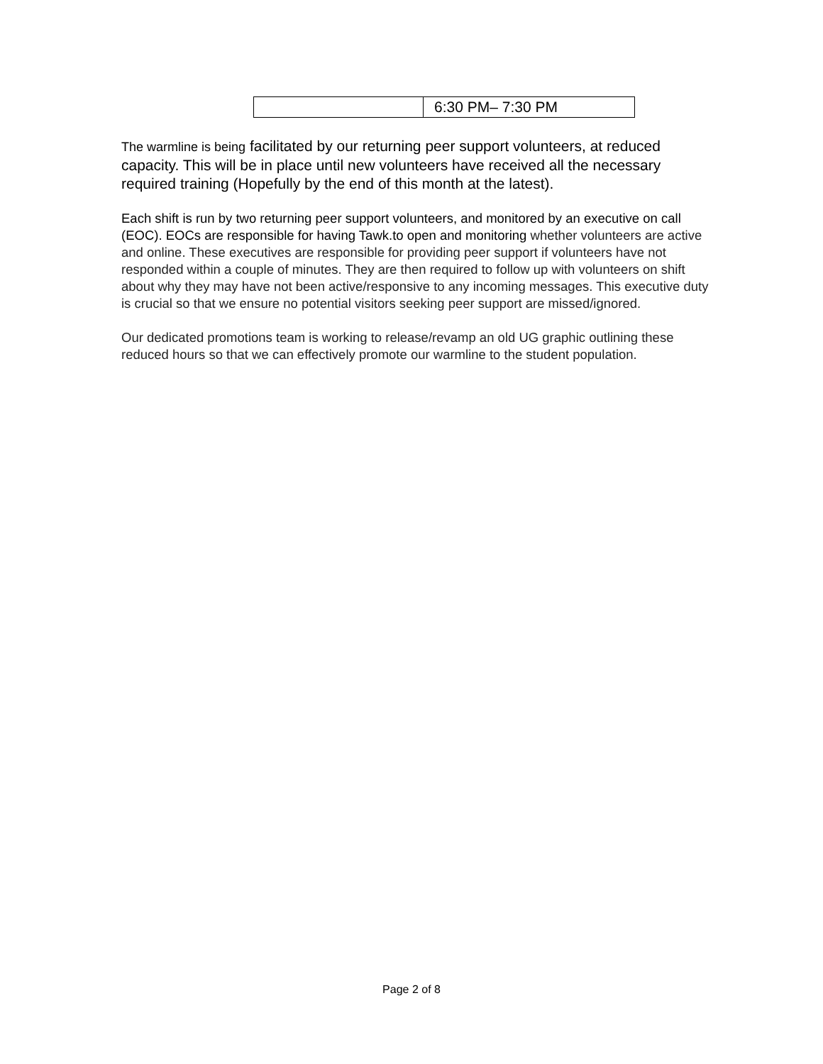| | 6:30 PM– 7:30 PM |
The warmline is being facilitated by our returning peer support volunteers, at reduced capacity. This will be in place until new volunteers have received all the necessary required training (Hopefully by the end of this month at the latest).
Each shift is run by two returning peer support volunteers, and monitored by an executive on call (EOC). EOCs are responsible for having Tawk.to open and monitoring whether volunteers are active and online. These executives are responsible for providing peer support if volunteers have not responded within a couple of minutes. They are then required to follow up with volunteers on shift about why they may have not been active/responsive to any incoming messages. This executive duty is crucial so that we ensure no potential visitors seeking peer support are missed/ignored.
Our dedicated promotions team is working to release/revamp an old UG graphic outlining these reduced hours so that we can effectively promote our warmline to the student population.
Page 2 of 8